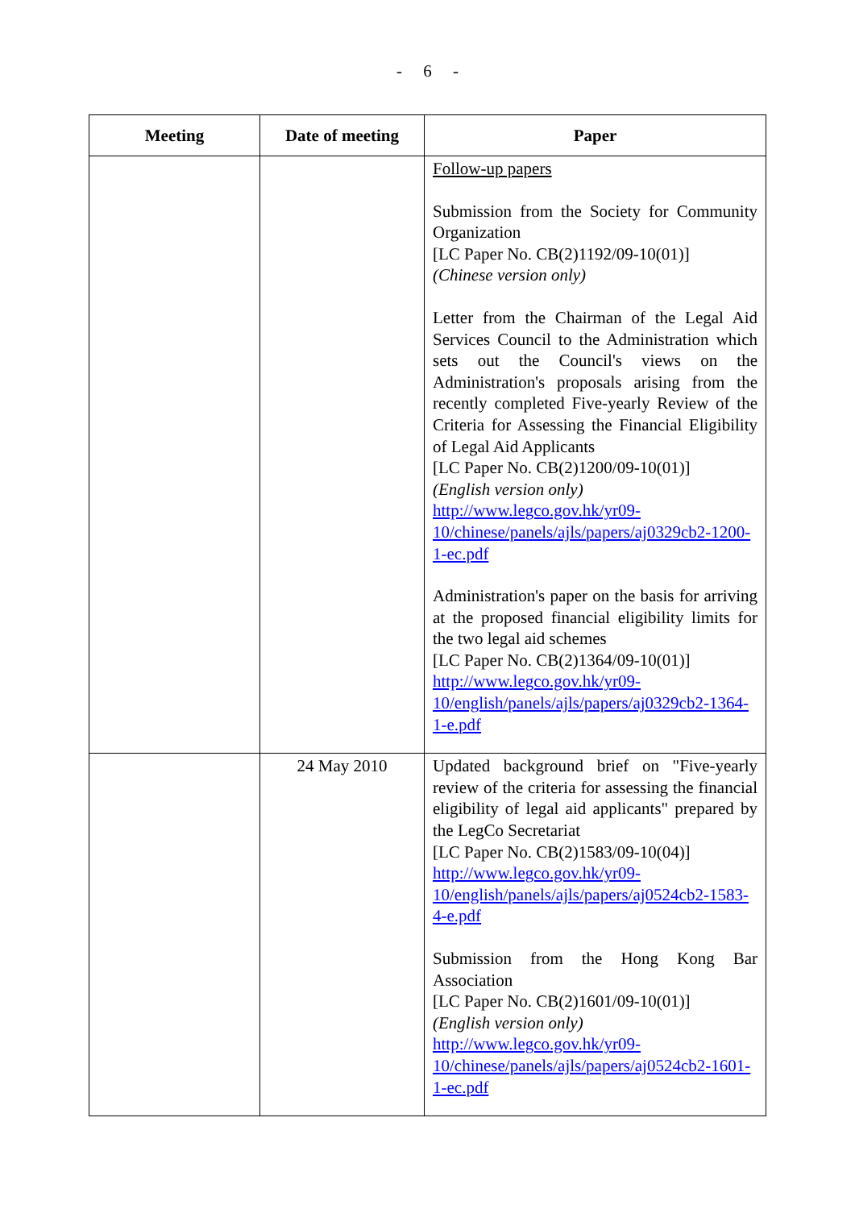- 6 -
| Meeting | Date of meeting | Paper |
| --- | --- | --- |
| | | Follow-up papers Submission from the Society for Community Organization [LC Paper No. CB(2)1192/09-10(01)] (Chinese version only) Letter from the Chairman of the Legal Aid Services Council to the Administration which sets out the Council's views on the Administration's proposals arising from the recently completed Five-yearly Review of the Criteria for Assessing the Financial Eligibility of Legal Aid Applicants [LC Paper No. CB(2)1200/09-10(01)] (English version only) http://www.legco.gov.hk/yr09-10/chinese/panels/ajls/papers/aj0329cb2-1200-1-ec.pdf Administration's paper on the basis for arriving at the proposed financial eligibility limits for the two legal aid schemes [LC Paper No. CB(2)1364/09-10(01)] http://www.legco.gov.hk/yr09-10/english/panels/ajls/papers/aj0329cb2-1364-1-e.pdf |
| | 24 May 2010 | Updated background brief on "Five-yearly review of the criteria for assessing the financial eligibility of legal aid applicants" prepared by the LegCo Secretariat [LC Paper No. CB(2)1583/09-10(04)] http://www.legco.gov.hk/yr09-10/english/panels/ajls/papers/aj0524cb2-1583-4-e.pdf Submission from the Hong Kong Bar Association [LC Paper No. CB(2)1601/09-10(01)] (English version only) http://www.legco.gov.hk/yr09-10/chinese/panels/ajls/papers/aj0524cb2-1601-1-ec.pdf |